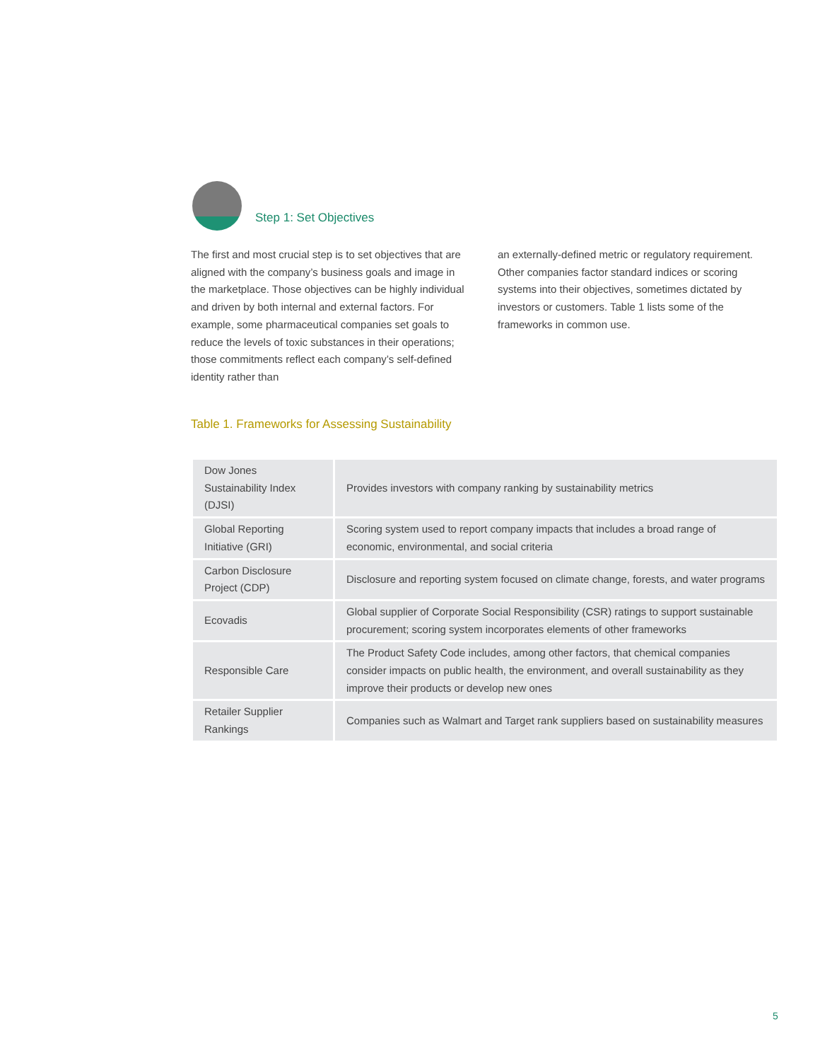Step 1: Set Objectives
The first and most crucial step is to set objectives that are aligned with the company’s business goals and image in the marketplace. Those objectives can be highly individual and driven by both internal and external factors. For example, some pharmaceutical companies set goals to reduce the levels of toxic substances in their operations; those commitments reflect each company’s self-defined identity rather than
an externally-defined metric or regulatory requirement. Other companies factor standard indices or scoring systems into their objectives, sometimes dictated by investors or customers. Table 1 lists some of the frameworks in common use.
Table 1. Frameworks for Assessing Sustainability
| Dow Jones Sustainability Index (DJSI) | Provides investors with company ranking by sustainability metrics |
| Global Reporting Initiative (GRI) | Scoring system used to report company impacts that includes a broad range of economic, environmental, and social criteria |
| Carbon Disclosure Project (CDP) | Disclosure and reporting system focused on climate change, forests, and water programs |
| Ecovadis | Global supplier of Corporate Social Responsibility (CSR) ratings to support sustainable procurement; scoring system incorporates elements of other frameworks |
| Responsible Care | The Product Safety Code includes, among other factors, that chemical companies consider impacts on public health, the environment, and overall sustainability as they improve their products or develop new ones |
| Retailer Supplier Rankings | Companies such as Walmart and Target rank suppliers based on sustainability measures |
5